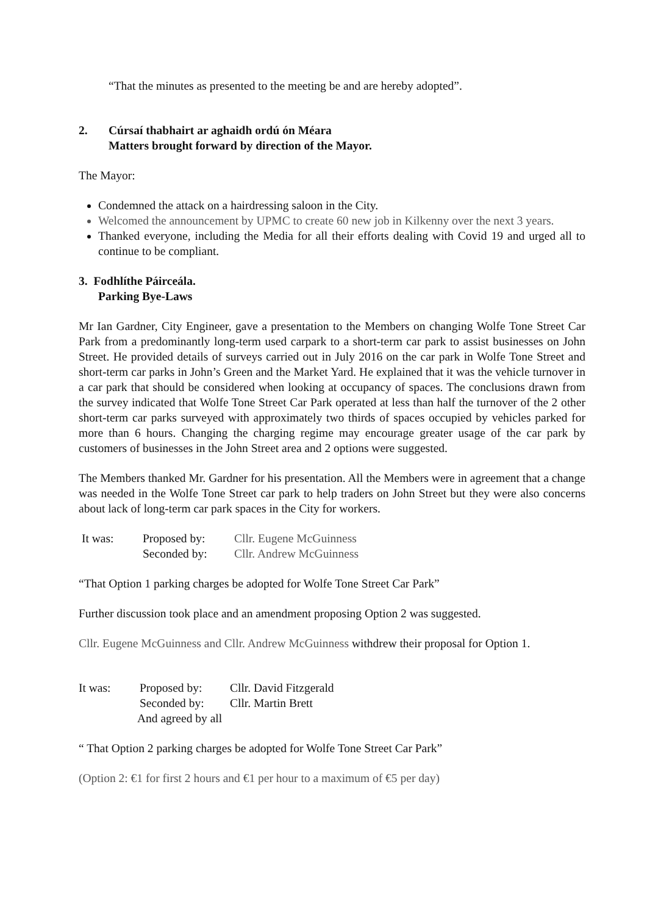“That the minutes as presented to the meeting be and are hereby adopted”.
2. Cúrsaí thabhairt ar aghaidh ordú ón Méara
Matters brought forward by direction of the Mayor.
The Mayor:
Condemned the attack on a hairdressing saloon in the City.
Welcomed the announcement by UPMC to create 60 new job in Kilkenny over the next 3 years.
Thanked everyone, including the Media for all their efforts dealing with Covid 19 and urged all to continue to be compliant.
3. Fodhlíthe Páirceála.
Parking Bye-Laws
Mr Ian Gardner, City Engineer, gave a presentation to the Members on changing Wolfe Tone Street Car Park from a predominantly long-term used carpark to a short-term car park to assist businesses on John Street. He provided details of surveys carried out in July 2016 on the car park in Wolfe Tone Street and short-term car parks in John’s Green and the Market Yard. He explained that it was the vehicle turnover in a car park that should be considered when looking at occupancy of spaces. The conclusions drawn from the survey indicated that Wolfe Tone Street Car Park operated at less than half the turnover of the 2 other short-term car parks surveyed with approximately two thirds of spaces occupied by vehicles parked for more than 6 hours. Changing the charging regime may encourage greater usage of the car park by customers of businesses in the John Street area and 2 options were suggested.
The Members thanked Mr. Gardner for his presentation. All the Members were in agreement that a change was needed in the Wolfe Tone Street car park to help traders on John Street but they were also concerns about lack of long-term car park spaces in the City for workers.
It was: Proposed by: Cllr. Eugene McGuinness
Seconded by: Cllr. Andrew McGuinness
“That Option 1 parking charges be adopted for Wolfe Tone Street Car Park”
Further discussion took place and an amendment proposing Option 2 was suggested.
Cllr. Eugene McGuinness and Cllr. Andrew McGuinness withdrew their proposal for Option 1.
It was: Proposed by: Cllr. David Fitzgerald
Seconded by: Cllr. Martin Brett
And agreed by all
“ That Option 2 parking charges be adopted for Wolfe Tone Street Car Park”
(Option 2: €1 for first 2 hours and €1 per hour to a maximum of €5 per day)